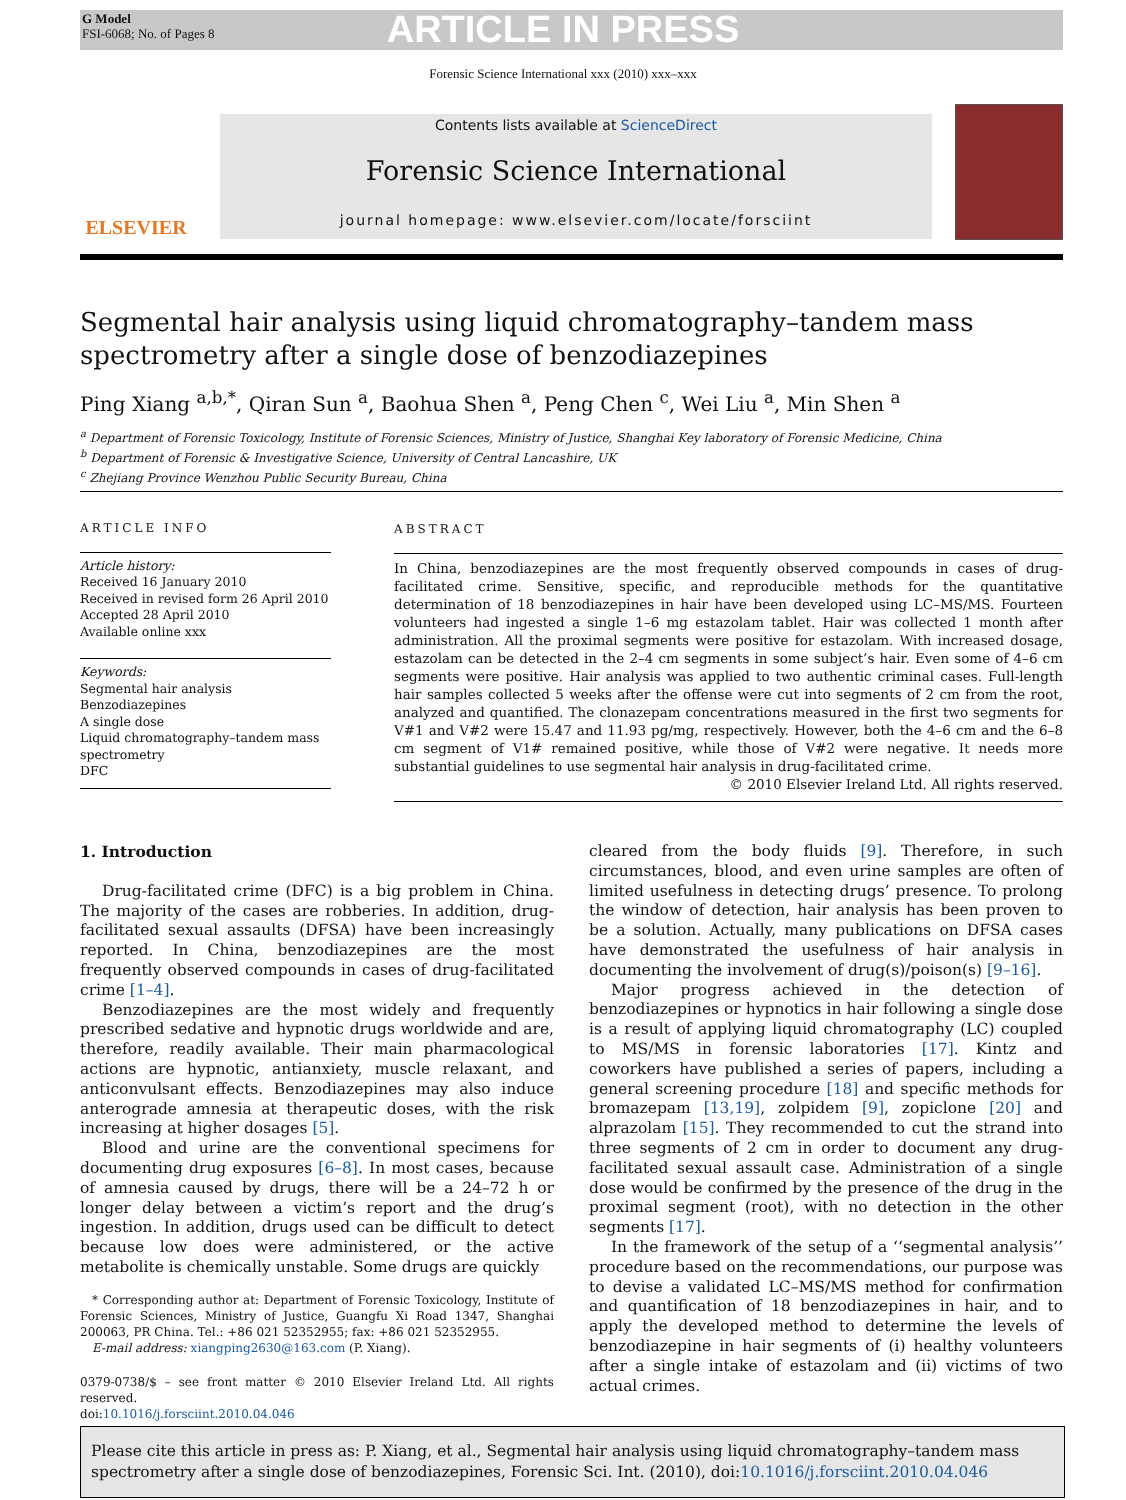G Model
FSI-6068; No. of Pages 8
ARTICLE IN PRESS
Forensic Science International xxx (2010) xxx–xxx
ELSEVIER
Contents lists available at ScienceDirect
Forensic Science International
journal homepage: www.elsevier.com/locate/forsciint
Segmental hair analysis using liquid chromatography–tandem mass spectrometry after a single dose of benzodiazepines
Ping Xiang <sup>a,b,*</sup>, Qiran Sun <sup>a</sup>, Baohua Shen <sup>a</sup>, Peng Chen <sup>c</sup>, Wei Liu <sup>a</sup>, Min Shen <sup>a</sup>
<sup>a</sup> Department of Forensic Toxicology, Institute of Forensic Sciences, Ministry of Justice, Shanghai Key laboratory of Forensic Medicine, China
<sup>b</sup> Department of Forensic & Investigative Science, University of Central Lancashire, UK
<sup>c</sup> Zhejiang Province Wenzhou Public Security Bureau, China
ARTICLE INFO
Article history:
Received 16 January 2010
Received in revised form 26 April 2010
Accepted 28 April 2010
Available online xxx
Keywords:
Segmental hair analysis
Benzodiazepines
A single dose
Liquid chromatography–tandem mass spectrometry
DFC
ABSTRACT
In China, benzodiazepines are the most frequently observed compounds in cases of drug-facilitated crime. Sensitive, specific, and reproducible methods for the quantitative determination of 18 benzodiazepines in hair have been developed using LC–MS/MS. Fourteen volunteers had ingested a single 1–6 mg estazolam tablet. Hair was collected 1 month after administration. All the proximal segments were positive for estazolam. With increased dosage, estazolam can be detected in the 2–4 cm segments in some subject’s hair. Even some of 4–6 cm segments were positive. Hair analysis was applied to two authentic criminal cases. Full-length hair samples collected 5 weeks after the offense were cut into segments of 2 cm from the root, analyzed and quantified. The clonazepam concentrations measured in the first two segments for V#1 and V#2 were 15.47 and 11.93 pg/mg, respectively. However, both the 4–6 cm and the 6–8 cm segment of V1# remained positive, while those of V#2 were negative. It needs more substantial guidelines to use segmental hair analysis in drug-facilitated crime.
© 2010 Elsevier Ireland Ltd. All rights reserved.
1. Introduction
Drug-facilitated crime (DFC) is a big problem in China. The majority of the cases are robberies. In addition, drug-facilitated sexual assaults (DFSA) have been increasingly reported. In China, benzodiazepines are the most frequently observed compounds in cases of drug-facilitated crime [1–4].
Benzodiazepines are the most widely and frequently prescribed sedative and hypnotic drugs worldwide and are, therefore, readily available. Their main pharmacological actions are hypnotic, antianxiety, muscle relaxant, and anticonvulsant effects. Benzodiazepines may also induce anterograde amnesia at therapeutic doses, with the risk increasing at higher dosages [5].
Blood and urine are the conventional specimens for documenting drug exposures [6–8]. In most cases, because of amnesia caused by drugs, there will be a 24–72 h or longer delay between a victim’s report and the drug’s ingestion. In addition, drugs used can be difficult to detect because low does were administered, or the active metabolite is chemically unstable. Some drugs are quickly
* Corresponding author at: Department of Forensic Toxicology, Institute of Forensic Sciences, Ministry of Justice, Guangfu Xi Road 1347, Shanghai 200063, PR China. Tel.: +86 021 52352955; fax: +86 021 52352955.
E-mail address: xiangping2630@163.com (P. Xiang).
0379-0738/$ – see front matter © 2010 Elsevier Ireland Ltd. All rights reserved.
doi:10.1016/j.forsciint.2010.04.046
cleared from the body fluids [9]. Therefore, in such circumstances, blood, and even urine samples are often of limited usefulness in detecting drugs’ presence. To prolong the window of detection, hair analysis has been proven to be a solution. Actually, many publications on DFSA cases have demonstrated the usefulness of hair analysis in documenting the involvement of drug(s)/poison(s) [9–16].
Major progress achieved in the detection of benzodiazepines or hypnotics in hair following a single dose is a result of applying liquid chromatography (LC) coupled to MS/MS in forensic laboratories [17]. Kintz and coworkers have published a series of papers, including a general screening procedure [18] and specific methods for bromazepam [13,19], zolpidem [9], zopiclone [20] and alprazolam [15]. They recommended to cut the strand into three segments of 2 cm in order to document any drug-facilitated sexual assault case. Administration of a single dose would be confirmed by the presence of the drug in the proximal segment (root), with no detection in the other segments [17].
In the framework of the setup of a ‘‘segmental analysis’’ procedure based on the recommendations, our purpose was to devise a validated LC–MS/MS method for confirmation and quantification of 18 benzodiazepines in hair, and to apply the developed method to determine the levels of benzodiazepine in hair segments of (i) healthy volunteers after a single intake of estazolam and (ii) victims of two actual crimes.
Please cite this article in press as: P. Xiang, et al., Segmental hair analysis using liquid chromatography–tandem mass spectrometry after a single dose of benzodiazepines, Forensic Sci. Int. (2010), doi:10.1016/j.forsciint.2010.04.046